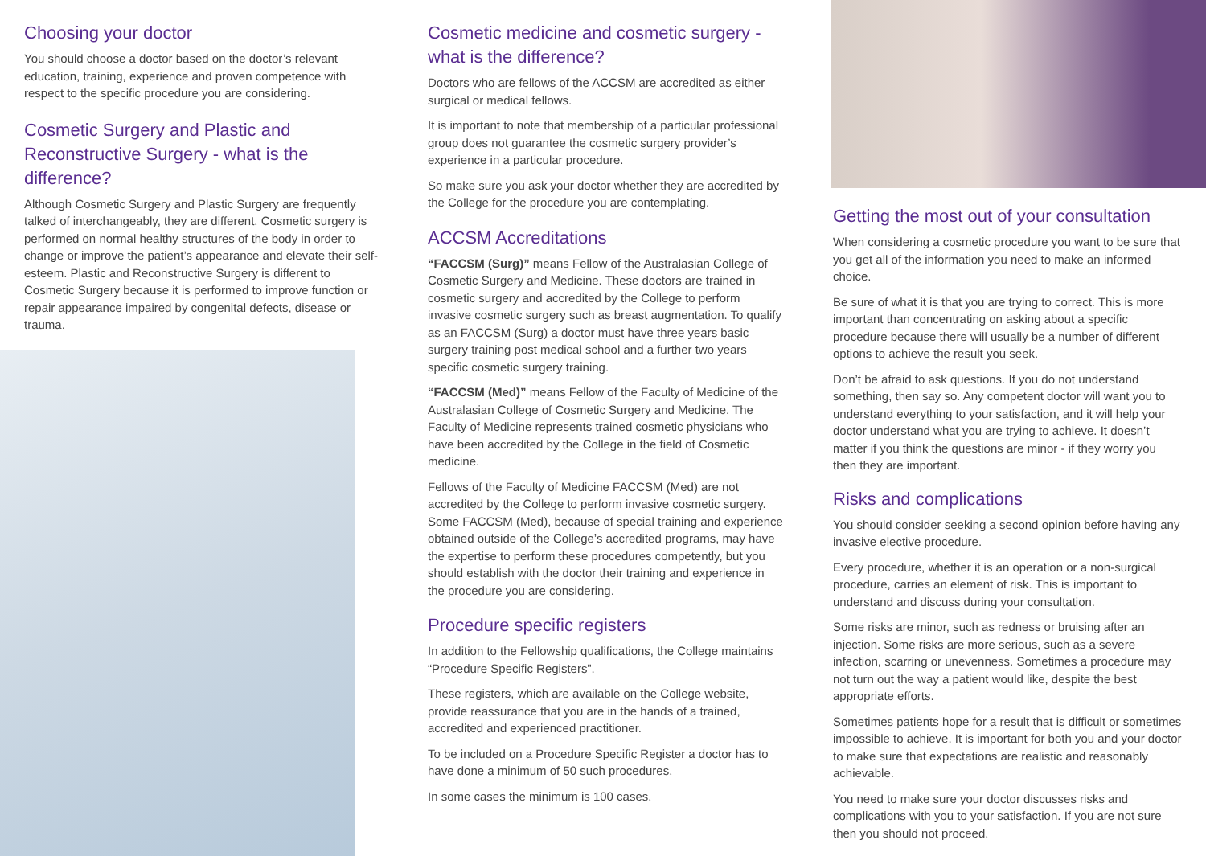Choosing your doctor
You should choose a doctor based on the doctor’s relevant education, training, experience and proven competence with respect to the specific procedure you are considering.
Cosmetic Surgery and Plastic and Reconstructive Surgery - what is the difference?
Although Cosmetic Surgery and Plastic Surgery are frequently talked of interchangeably, they are different. Cosmetic surgery is performed on normal healthy structures of the body in order to change or improve the patient’s appearance and elevate their self-esteem. Plastic and Reconstructive Surgery is different to Cosmetic Surgery because it is performed to improve function or repair appearance impaired by congenital defects, disease or trauma.
Cosmetic medicine and cosmetic surgery - what is the difference?
Doctors who are fellows of the ACCSM are accredited as either surgical or medical fellows.
It is important to note that membership of a particular professional group does not guarantee the cosmetic surgery provider’s experience in a particular procedure.
So make sure you ask your doctor whether they are accredited by the College for the procedure you are contemplating.
ACCSM Accreditations
“FACCSM (Surg)” means Fellow of the Australasian College of Cosmetic Surgery and Medicine. These doctors are trained in cosmetic surgery and accredited by the College to perform invasive cosmetic surgery such as breast augmentation. To qualify as an FACCSM (Surg) a doctor must have three years basic surgery training post medical school and a further two years specific cosmetic surgery training.
“FACCSM (Med)” means Fellow of the Faculty of Medicine of the Australasian College of Cosmetic Surgery and Medicine. The Faculty of Medicine represents trained cosmetic physicians who have been accredited by the College in the field of Cosmetic medicine.
Fellows of the Faculty of Medicine FACCSM (Med) are not accredited by the College to perform invasive cosmetic surgery. Some FACCSM (Med), because of special training and experience obtained outside of the College’s accredited programs, may have the expertise to perform these procedures competently, but you should establish with the doctor their training and experience in the procedure you are considering.
Procedure specific registers
In addition to the Fellowship qualifications, the College maintains “Procedure Specific Registers”.
These registers, which are available on the College website, provide reassurance that you are in the hands of a trained, accredited and experienced practitioner.
To be included on a Procedure Specific Register a doctor has to have done a minimum of 50 such procedures.
In some cases the minimum is 100 cases.
Getting the most out of your consultation
When considering a cosmetic procedure you want to be sure that you get all of the information you need to make an informed choice.
Be sure of what it is that you are trying to correct. This is more important than concentrating on asking about a specific procedure because there will usually be a number of different options to achieve the result you seek.
Don’t be afraid to ask questions. If you do not understand something, then say so. Any competent doctor will want you to understand everything to your satisfaction, and it will help your doctor understand what you are trying to achieve. It doesn’t matter if you think the questions are minor - if they worry you then they are important.
Risks and complications
You should consider seeking a second opinion before having any invasive elective procedure.
Every procedure, whether it is an operation or a non-surgical procedure, carries an element of risk. This is important to understand and discuss during your consultation.
Some risks are minor, such as redness or bruising after an injection. Some risks are more serious, such as a severe infection, scarring or unevenness. Sometimes a procedure may not turn out the way a patient would like, despite the best appropriate efforts.
Sometimes patients hope for a result that is difficult or sometimes impossible to achieve. It is important for both you and your doctor to make sure that expectations are realistic and reasonably achievable.
You need to make sure your doctor discusses risks and complications with you to your satisfaction. If you are not sure then you should not proceed.